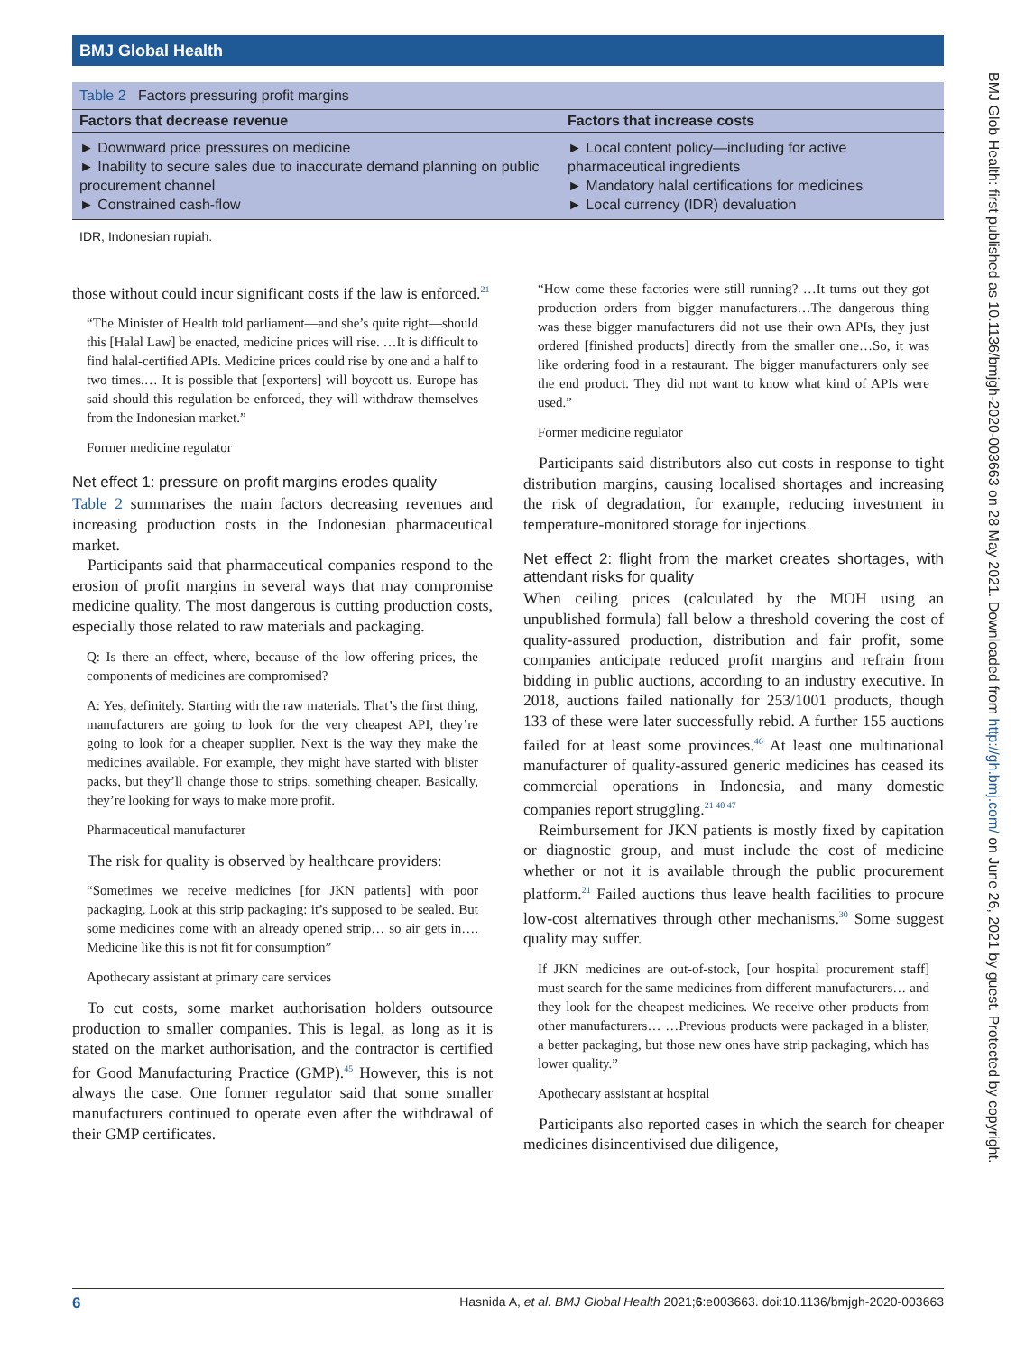BMJ Global Health
BMJ Glob Health: first published as 10.1136/bmjgh-2020-003663 on 28 May 2021. Downloaded from http://gh.bmj.com/ on June 26, 2021 by guest. Protected by copyright.
Table 2 Factors pressuring profit margins
| Factors that decrease revenue | Factors that increase costs |
| --- | --- |
| ► Downward price pressures on medicine ► Inability to secure sales due to inaccurate demand planning on public procurement channel ► Constrained cash-flow | ► Local content policy—including for active pharmaceutical ingredients ► Mandatory halal certifications for medicines ► Local currency (IDR) devaluation |
IDR, Indonesian rupiah.
those without could incur significant costs if the law is enforced.<sup>21</sup>
“The Minister of Health told parliament—and she’s quite right—should this [Halal Law] be enacted, medicine prices will rise. …It is difficult to find halal-certified APIs. Medicine prices could rise by one and a half to two times.… It is possible that [exporters] will boycott us. Europe has said should this regulation be enforced, they will withdraw themselves from the Indonesian market.”
Former medicine regulator
Net effect 1: pressure on profit margins erodes quality
Table 2 summarises the main factors decreasing revenues and increasing production costs in the Indonesian pharmaceutical market.
Participants said that pharmaceutical companies respond to the erosion of profit margins in several ways that may compromise medicine quality. The most dangerous is cutting production costs, especially those related to raw materials and packaging.
Q: Is there an effect, where, because of the low offering prices, the components of medicines are compromised?
A: Yes, definitely. Starting with the raw materials. That’s the first thing, manufacturers are going to look for the very cheapest API, they’re going to look for a cheaper supplier. Next is the way they make the medicines available. For example, they might have started with blister packs, but they’ll change those to strips, something cheaper. Basically, they’re looking for ways to make more profit.
Pharmaceutical manufacturer
The risk for quality is observed by healthcare providers:
“Sometimes we receive medicines [for JKN patients] with poor packaging. Look at this strip packaging: it’s supposed to be sealed. But some medicines come with an already opened strip… so air gets in…. Medicine like this is not fit for consumption”
Apothecary assistant at primary care services
To cut costs, some market authorisation holders outsource production to smaller companies. This is legal, as long as it is stated on the market authorisation, and the contractor is certified for Good Manufacturing Practice (GMP).<sup>45</sup> However, this is not always the case. One former regulator said that some smaller manufacturers continued to operate even after the withdrawal of their GMP certificates.
“How come these factories were still running? …It turns out they got production orders from bigger manufacturers…The dangerous thing was these bigger manufacturers did not use their own APIs, they just ordered [finished products] directly from the smaller one…So, it was like ordering food in a restaurant. The bigger manufacturers only see the end product. They did not want to know what kind of APIs were used.”
Former medicine regulator
Participants said distributors also cut costs in response to tight distribution margins, causing localised shortages and increasing the risk of degradation, for example, reducing investment in temperature-monitored storage for injections.
Net effect 2: flight from the market creates shortages, with attendant risks for quality
When ceiling prices (calculated by the MOH using an unpublished formula) fall below a threshold covering the cost of quality-assured production, distribution and fair profit, some companies anticipate reduced profit margins and refrain from bidding in public auctions, according to an industry executive. In 2018, auctions failed nationally for 253/1001 products, though 133 of these were later successfully rebid. A further 155 auctions failed for at least some provinces.<sup>46</sup> At least one multinational manufacturer of quality-assured generic medicines has ceased its commercial operations in Indonesia, and many domestic companies report struggling.<sup>21 40 47</sup>
Reimbursement for JKN patients is mostly fixed by capitation or diagnostic group, and must include the cost of medicine whether or not it is available through the public procurement platform.<sup>21</sup> Failed auctions thus leave health facilities to procure low-cost alternatives through other mechanisms.<sup>30</sup> Some suggest quality may suffer.
If JKN medicines are out-of-stock, [our hospital procurement staff] must search for the same medicines from different manufacturers… and they look for the cheapest medicines. We receive other products from other manufacturers… …Previous products were packaged in a blister, a better packaging, but those new ones have strip packaging, which has lower quality.”
Apothecary assistant at hospital
Participants also reported cases in which the search for cheaper medicines disincentivised due diligence,
6 Hasnida A, et al. BMJ Global Health 2021;6:e003663. doi:10.1136/bmjgh-2020-003663